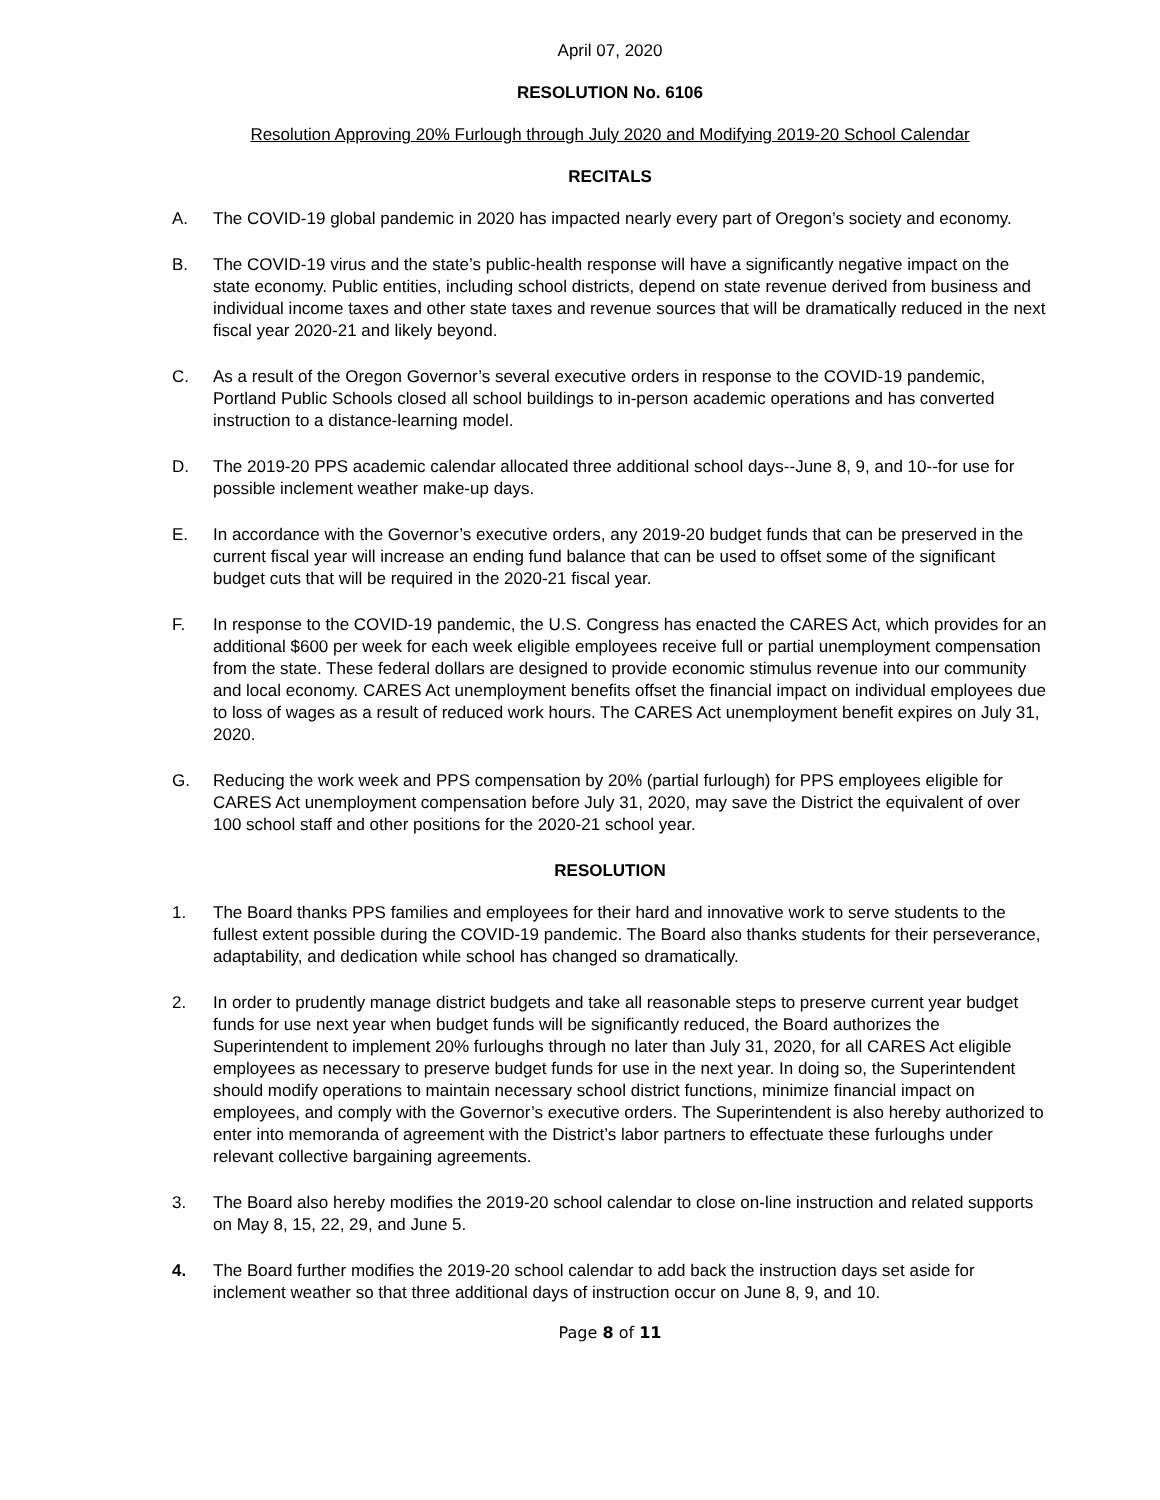April 07, 2020
RESOLUTION No. 6106
Resolution Approving 20% Furlough through July 2020 and Modifying 2019-20 School Calendar
RECITALS
A. The COVID-19 global pandemic in 2020 has impacted nearly every part of Oregon’s society and economy.
B. The COVID-19 virus and the state’s public-health response will have a significantly negative impact on the state economy. Public entities, including school districts, depend on state revenue derived from business and individual income taxes and other state taxes and revenue sources that will be dramatically reduced in the next fiscal year 2020-21 and likely beyond.
C. As a result of the Oregon Governor’s several executive orders in response to the COVID-19 pandemic, Portland Public Schools closed all school buildings to in-person academic operations and has converted instruction to a distance-learning model.
D. The 2019-20 PPS academic calendar allocated three additional school days--June 8, 9, and 10--for use for possible inclement weather make-up days.
E. In accordance with the Governor’s executive orders, any 2019-20 budget funds that can be preserved in the current fiscal year will increase an ending fund balance that can be used to offset some of the significant budget cuts that will be required in the 2020-21 fiscal year.
F. In response to the COVID-19 pandemic, the U.S. Congress has enacted the CARES Act, which provides for an additional $600 per week for each week eligible employees receive full or partial unemployment compensation from the state. These federal dollars are designed to provide economic stimulus revenue into our community and local economy. CARES Act unemployment benefits offset the financial impact on individual employees due to loss of wages as a result of reduced work hours. The CARES Act unemployment benefit expires on July 31, 2020.
G. Reducing the work week and PPS compensation by 20% (partial furlough) for PPS employees eligible for CARES Act unemployment compensation before July 31, 2020, may save the District the equivalent of over 100 school staff and other positions for the 2020-21 school year.
RESOLUTION
1. The Board thanks PPS families and employees for their hard and innovative work to serve students to the fullest extent possible during the COVID-19 pandemic. The Board also thanks students for their perseverance, adaptability, and dedication while school has changed so dramatically.
2. In order to prudently manage district budgets and take all reasonable steps to preserve current year budget funds for use next year when budget funds will be significantly reduced, the Board authorizes the Superintendent to implement 20% furloughs through no later than July 31, 2020, for all CARES Act eligible employees as necessary to preserve budget funds for use in the next year. In doing so, the Superintendent should modify operations to maintain necessary school district functions, minimize financial impact on employees, and comply with the Governor’s executive orders. The Superintendent is also hereby authorized to enter into memoranda of agreement with the District’s labor partners to effectuate these furloughs under relevant collective bargaining agreements.
3. The Board also hereby modifies the 2019-20 school calendar to close on-line instruction and related supports on May 8, 15, 22, 29, and June 5.
4. The Board further modifies the 2019-20 school calendar to add back the instruction days set aside for inclement weather so that three additional days of instruction occur on June 8, 9, and 10.
Page 8 of 11